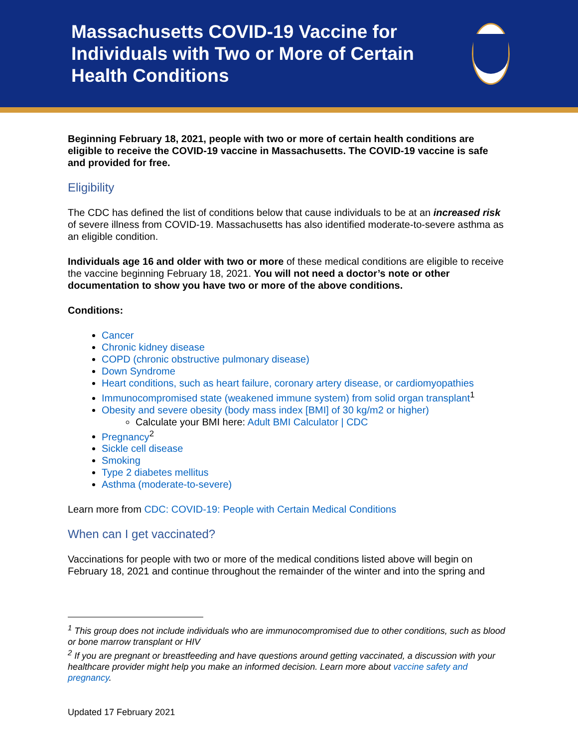Massachusetts COVID-19 Vaccine for Individuals with Two or More of Certain Health Conditions
Beginning February 18, 2021, people with two or more of certain health conditions are eligible to receive the COVID-19 vaccine in Massachusetts. The COVID-19 vaccine is safe and provided for free.
Eligibility
The CDC has defined the list of conditions below that cause individuals to be at an increased risk of severe illness from COVID-19. Massachusetts has also identified moderate-to-severe asthma as an eligible condition.
Individuals age 16 and older with two or more of these medical conditions are eligible to receive the vaccine beginning February 18, 2021. You will not need a doctor’s note or other documentation to show you have two or more of the above conditions.
Conditions:
Cancer
Chronic kidney disease
COPD (chronic obstructive pulmonary disease)
Down Syndrome
Heart conditions, such as heart failure, coronary artery disease, or cardiomyopathies
Immunocompromised state (weakened immune system) from solid organ transplant<sup>1</sup>
Obesity and severe obesity (body mass index [BMI] of 30 kg/m2 or higher)
Calculate your BMI here: Adult BMI Calculator | CDC
Pregnancy<sup>2</sup>
Sickle cell disease
Smoking
Type 2 diabetes mellitus
Asthma (moderate-to-severe)
Learn more from CDC: COVID-19: People with Certain Medical Conditions
When can I get vaccinated?
Vaccinations for people with two or more of the medical conditions listed above will begin on February 18, 2021 and continue throughout the remainder of the winter and into the spring and
<sup>1</sup> This group does not include individuals who are immunocompromised due to other conditions, such as blood or bone marrow transplant or HIV
<sup>2</sup> If you are pregnant or breastfeeding and have questions around getting vaccinated, a discussion with your healthcare provider might help you make an informed decision. Learn more about vaccine safety and pregnancy.
Updated 17 February 2021